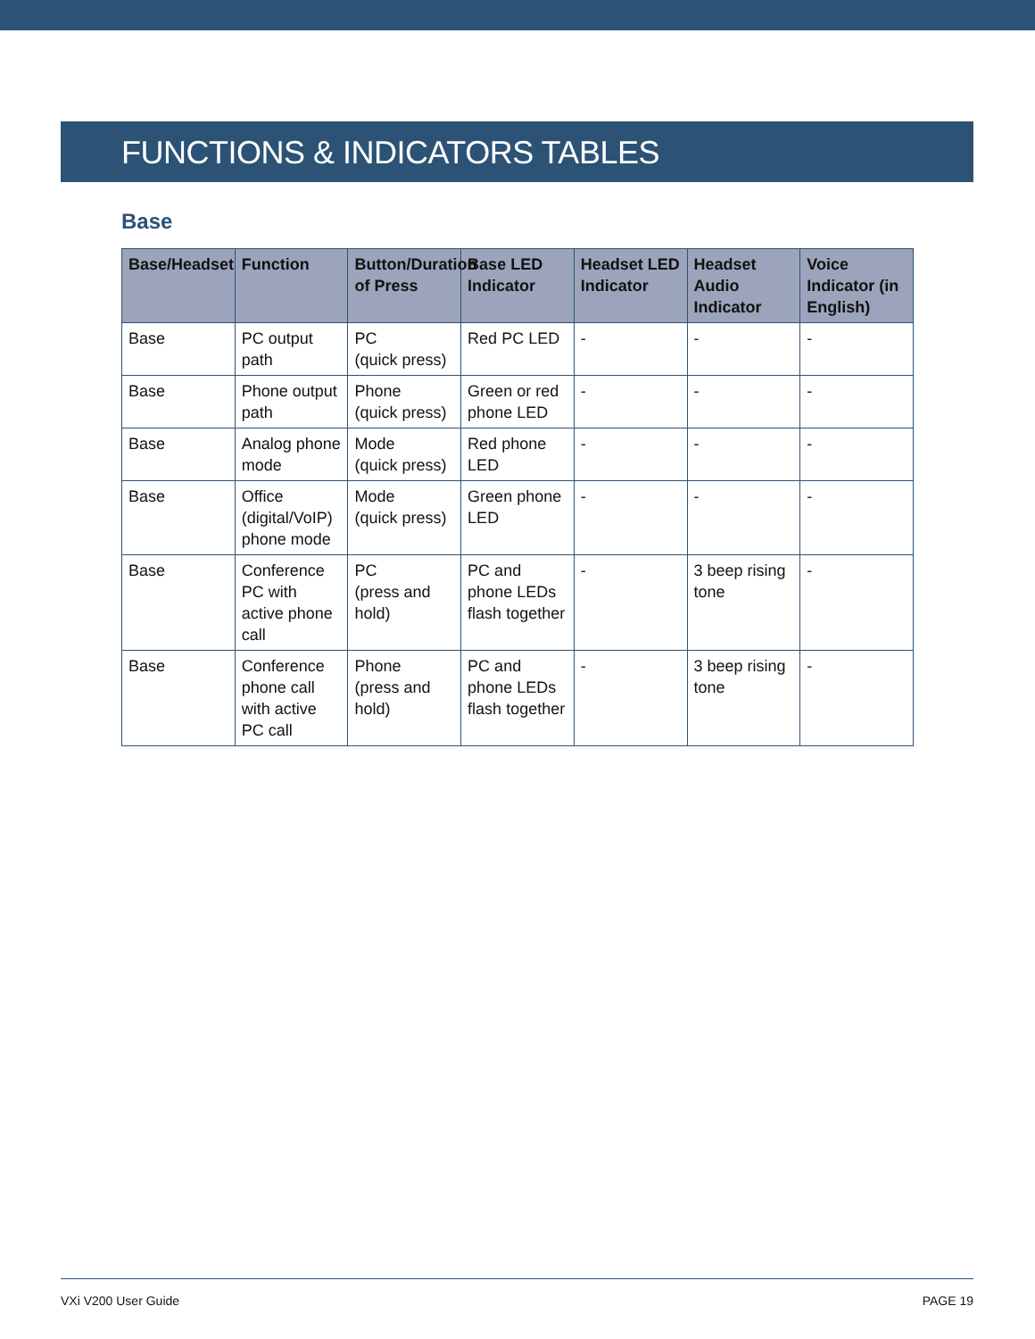FUNCTIONS & INDICATORS TABLES
Base
| Base/Headset | Function | Button/Duration of Press | Base LED Indicator | Headset LED Indicator | Headset Audio Indicator | Voice Indicator (in English) |
| --- | --- | --- | --- | --- | --- | --- |
| Base | PC output path | PC (quick press) | Red PC LED | - | - | - |
| Base | Phone output path | Phone (quick press) | Green or red phone LED | - | - | - |
| Base | Analog phone mode | Mode (quick press) | Red phone LED | - | - | - |
| Base | Office (digital/VoIP) phone mode | Mode (quick press) | Green phone LED | - | - | - |
| Base | Conference PC with active phone call | PC (press and hold) | PC and phone LEDs flash together | - | 3 beep rising tone | - |
| Base | Conference phone call with active PC call | Phone (press and hold) | PC and phone LEDs flash together | - | 3 beep rising tone | - |
VXi V200 User Guide PAGE 19